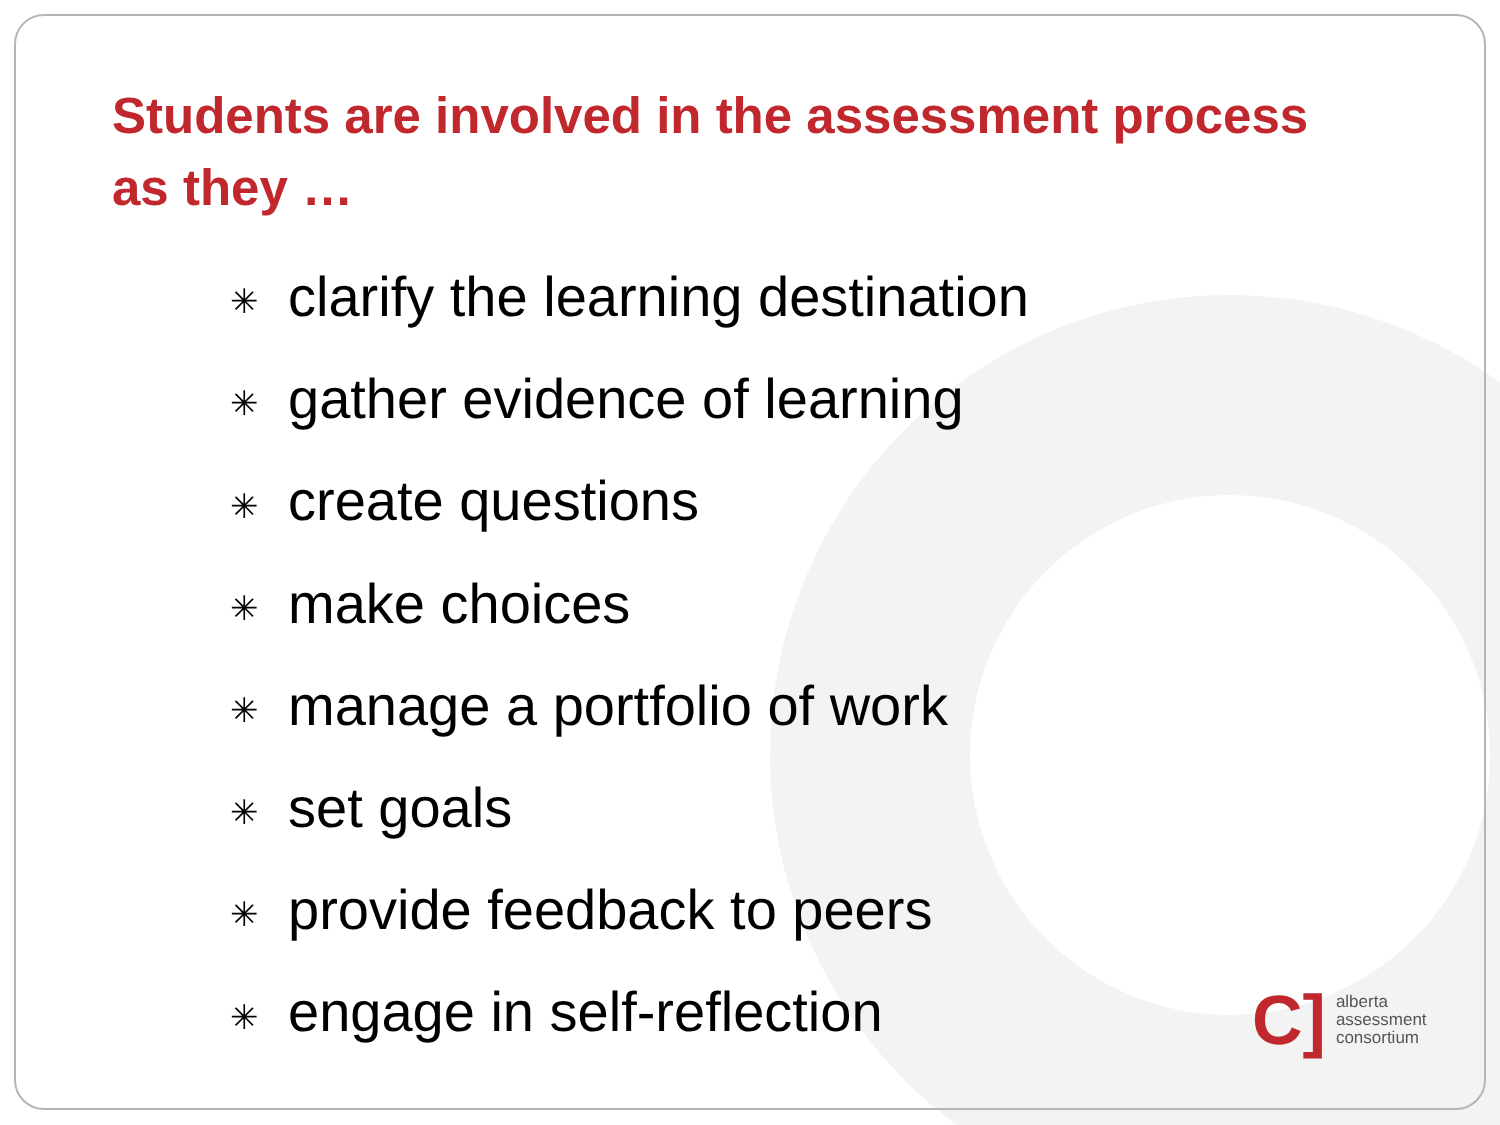Students are involved in the assessment process
as they …
✳ clarify the learning destination
✳ gather evidence of learning
✳ create questions
✳ make choices
✳ manage a portfolio of work
✳ set goals
✳ provide feedback to peers
✳ engage in self-reflection
C]
alberta
assessment
consortium